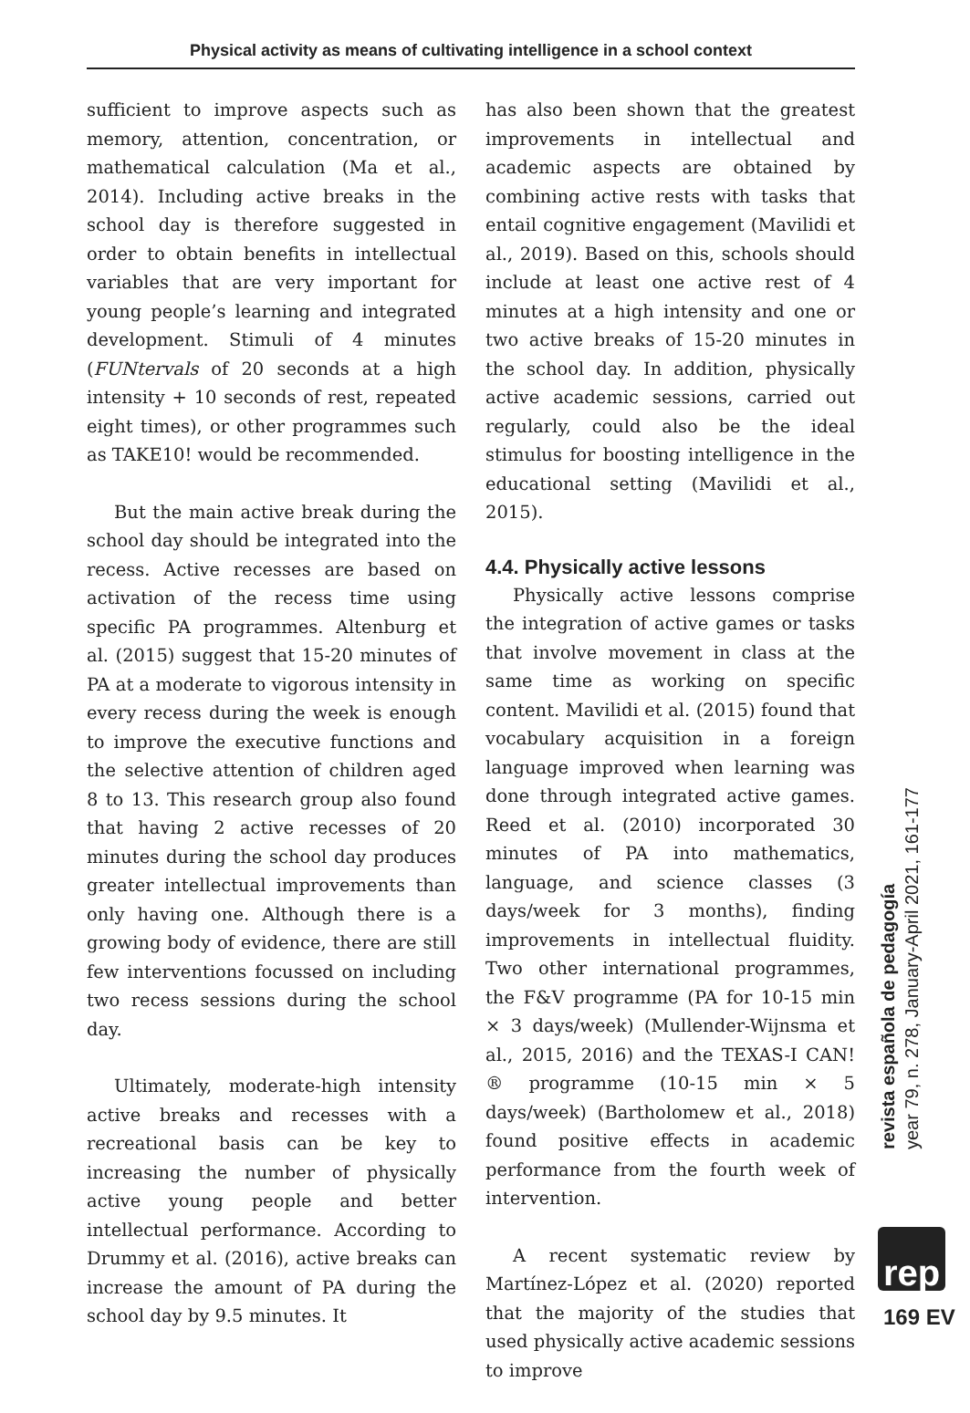Physical activity as means of cultivating intelligence in a school context
sufficient to improve aspects such as memory, attention, concentration, or mathematical calculation (Ma et al., 2014). Including active breaks in the school day is therefore suggested in order to obtain benefits in intellectual variables that are very important for young people’s learning and integrated development. Stimuli of 4 minutes (FUNtervals of 20 seconds at a high intensity + 10 seconds of rest, repeated eight times), or other programmes such as TAKE10! would be recommended.
But the main active break during the school day should be integrated into the recess. Active recesses are based on activation of the recess time using specific PA programmes. Altenburg et al. (2015) suggest that 15-20 minutes of PA at a moderate to vigorous intensity in every recess during the week is enough to improve the executive functions and the selective attention of children aged 8 to 13. This research group also found that having 2 active recesses of 20 minutes during the school day produces greater intellectual improvements than only having one. Although there is a growing body of evidence, there are still few interventions focussed on including two recess sessions during the school day.
Ultimately, moderate-high intensity active breaks and recesses with a recreational basis can be key to increasing the number of physically active young people and better intellectual performance. According to Drummy et al. (2016), active breaks can increase the amount of PA during the school day by 9.5 minutes. It
has also been shown that the greatest improvements in intellectual and academic aspects are obtained by combining active rests with tasks that entail cognitive engagement (Mavilidi et al., 2019). Based on this, schools should include at least one active rest of 4 minutes at a high intensity and one or two active breaks of 15-20 minutes in the school day. In addition, physically active academic sessions, carried out regularly, could also be the ideal stimulus for boosting intelligence in the educational setting (Mavilidi et al., 2015).
4.4. Physically active lessons
Physically active lessons comprise the integration of active games or tasks that involve movement in class at the same time as working on specific content. Mavilidi et al. (2015) found that vocabulary acquisition in a foreign language improved when learning was done through integrated active games. Reed et al. (2010) incorporated 30 minutes of PA into mathematics, language, and science classes (3 days/week for 3 months), finding improvements in intellectual fluidity. Two other international programmes, the F&V programme (PA for 10-15 min × 3 days/week) (Mullender-Wijnsma et al., 2015, 2016) and the TEXAS-I CAN!® programme (10-15 min × 5 days/week) (Bartholomew et al., 2018) found positive effects in academic performance from the fourth week of intervention.
A recent systematic review by Martínez-López et al. (2020) reported that the majority of the studies that used physically active academic sessions to improve
revista española de pedagogía
year 79, n. 278, January-April 2021, 161-177
rep
169 EV